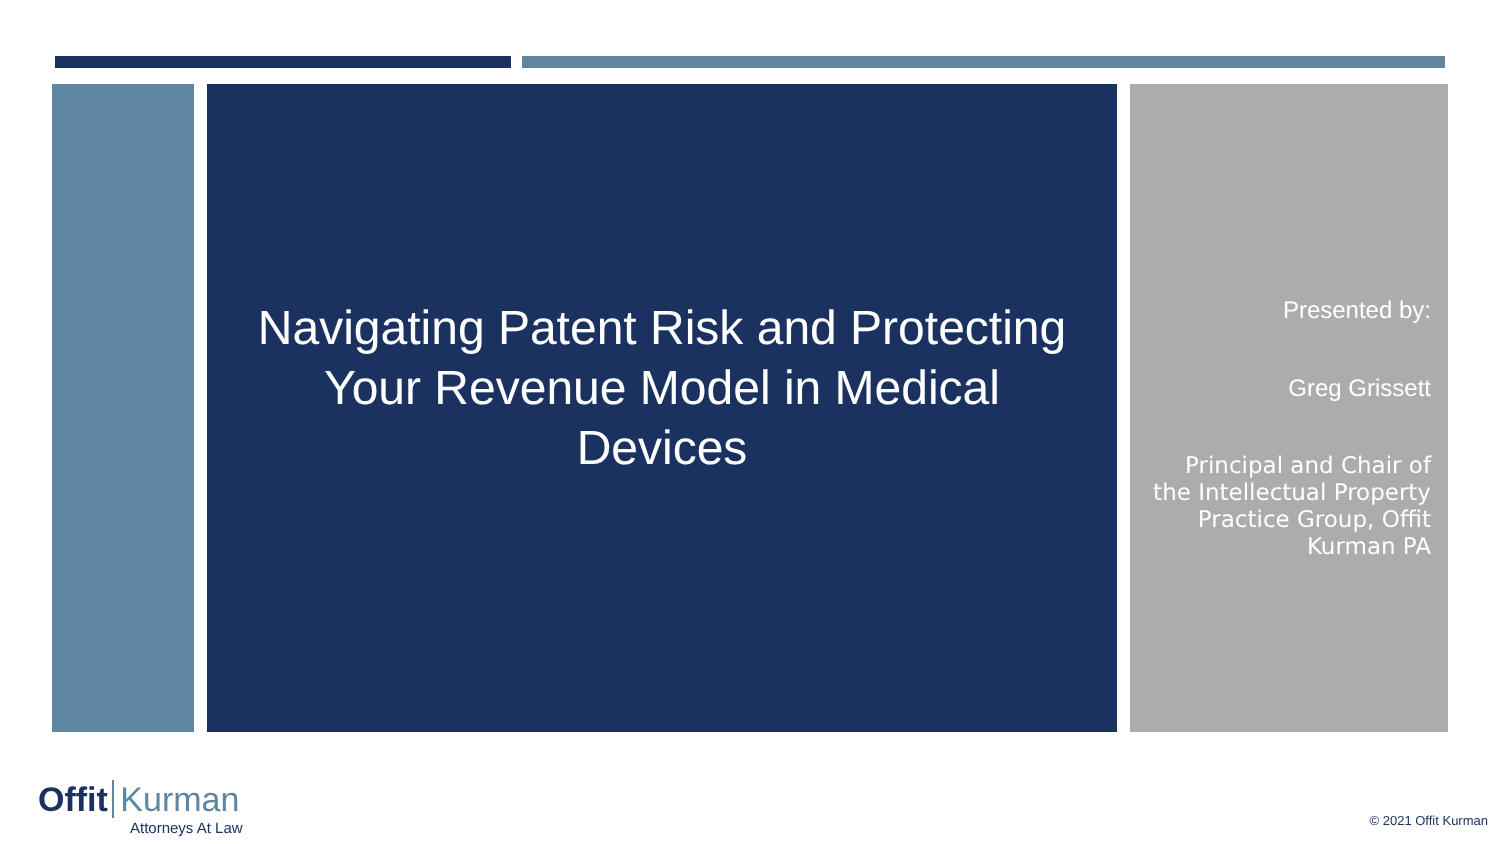Navigating Patent Risk and Protecting Your Revenue Model in Medical Devices
Presented by:
Greg Grissett
Principal and Chair of the Intellectual Property Practice Group, Offit Kurman PA
Offit Kurman
Attorneys At Law
© 2021 Offit Kurman